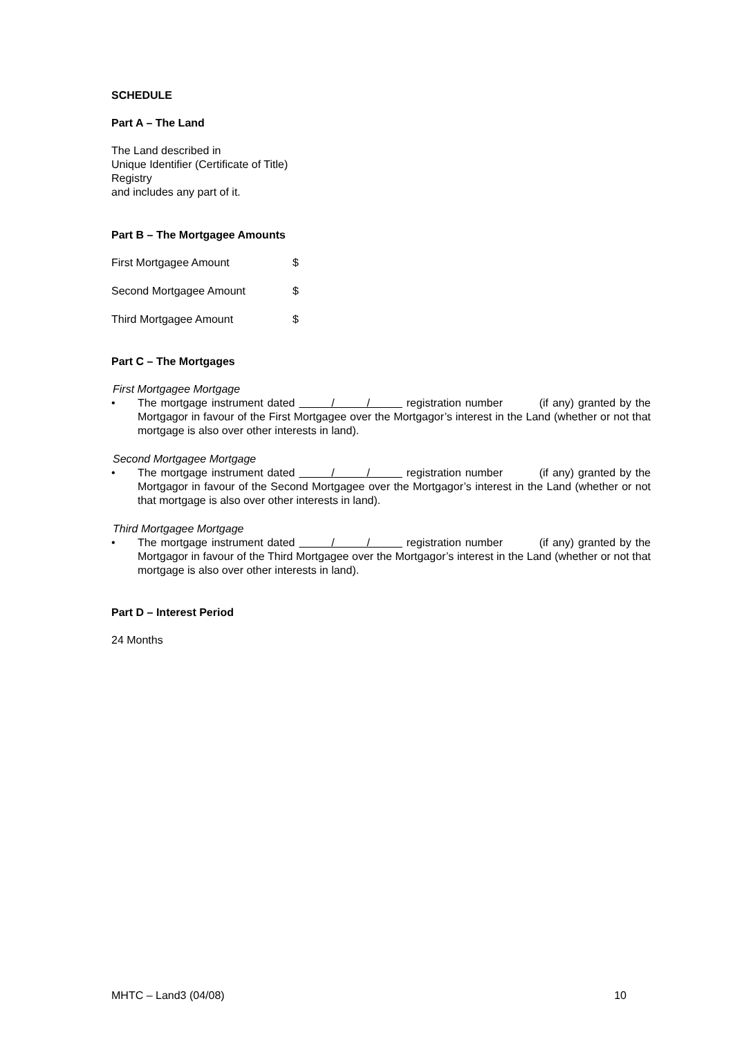SCHEDULE
Part A – The Land
The Land described in
Unique Identifier (Certificate of Title)
Registry
and includes any part of it.
Part B – The Mortgagee Amounts
First Mortgagee Amount $
Second Mortgagee Amount $
Third Mortgagee Amount $
Part C – The Mortgages
First Mortgagee Mortgage
• The mortgage instrument dated / / registration number (if any) granted by the Mortgagor in favour of the First Mortgagee over the Mortgagor’s interest in the Land (whether or not that mortgage is also over other interests in land).
Second Mortgagee Mortgage
• The mortgage instrument dated / / registration number (if any) granted by the Mortgagor in favour of the Second Mortgagee over the Mortgagor’s interest in the Land (whether or not that mortgage is also over other interests in land).
Third Mortgagee Mortgage
• The mortgage instrument dated / / registration number (if any) granted by the Mortgagor in favour of the Third Mortgagee over the Mortgagor’s interest in the Land (whether or not that mortgage is also over other interests in land).
Part D – Interest Period
24 Months
MHTC – Land3 (04/08) 10